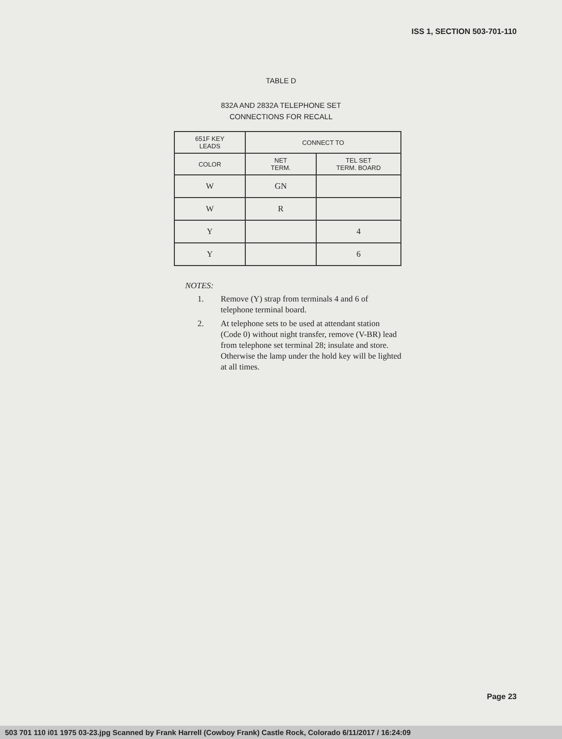ISS 1, SECTION 503-701-110
TABLE D
832A AND 2832A TELEPHONE SET
CONNECTIONS FOR RECALL
| 651F KEY LEADS | CONNECT TO | |
| --- | --- | --- |
| COLOR | NET TERM. | TEL SET TERM. BOARD |
| W | GN | |
| W | R | |
| Y | | 4 |
| Y | | 6 |
NOTES:
1. Remove (Y) strap from terminals 4 and 6 of telephone terminal board.
2. At telephone sets to be used at attendant station (Code 0) without night transfer, remove (V-BR) lead from telephone set terminal 28; insulate and store. Otherwise the lamp under the hold key will be lighted at all times.
Page 23
503 701 110 i01 1975 03-23.jpg Scanned by Frank Harrell (Cowboy Frank) Castle Rock, Colorado 6/11/2017 / 16:24:09